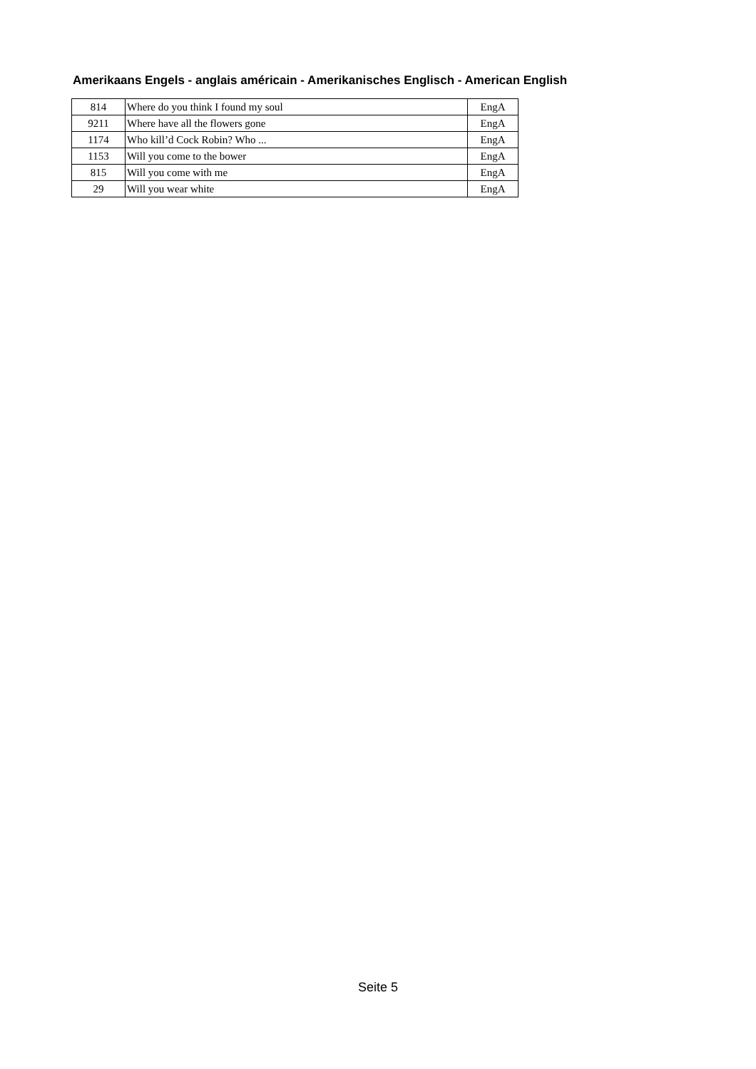Amerikaans Engels - anglais américain - Amerikanisches Englisch - American English
| 814 | Where do you think I found my soul | EngA |
| 9211 | Where have all the flowers gone | EngA |
| 1174 | Who kill’d Cock Robin? Who ... | EngA |
| 1153 | Will you come to the bower | EngA |
| 815 | Will you come with me | EngA |
| 29 | Will you wear white | EngA |
Seite 5